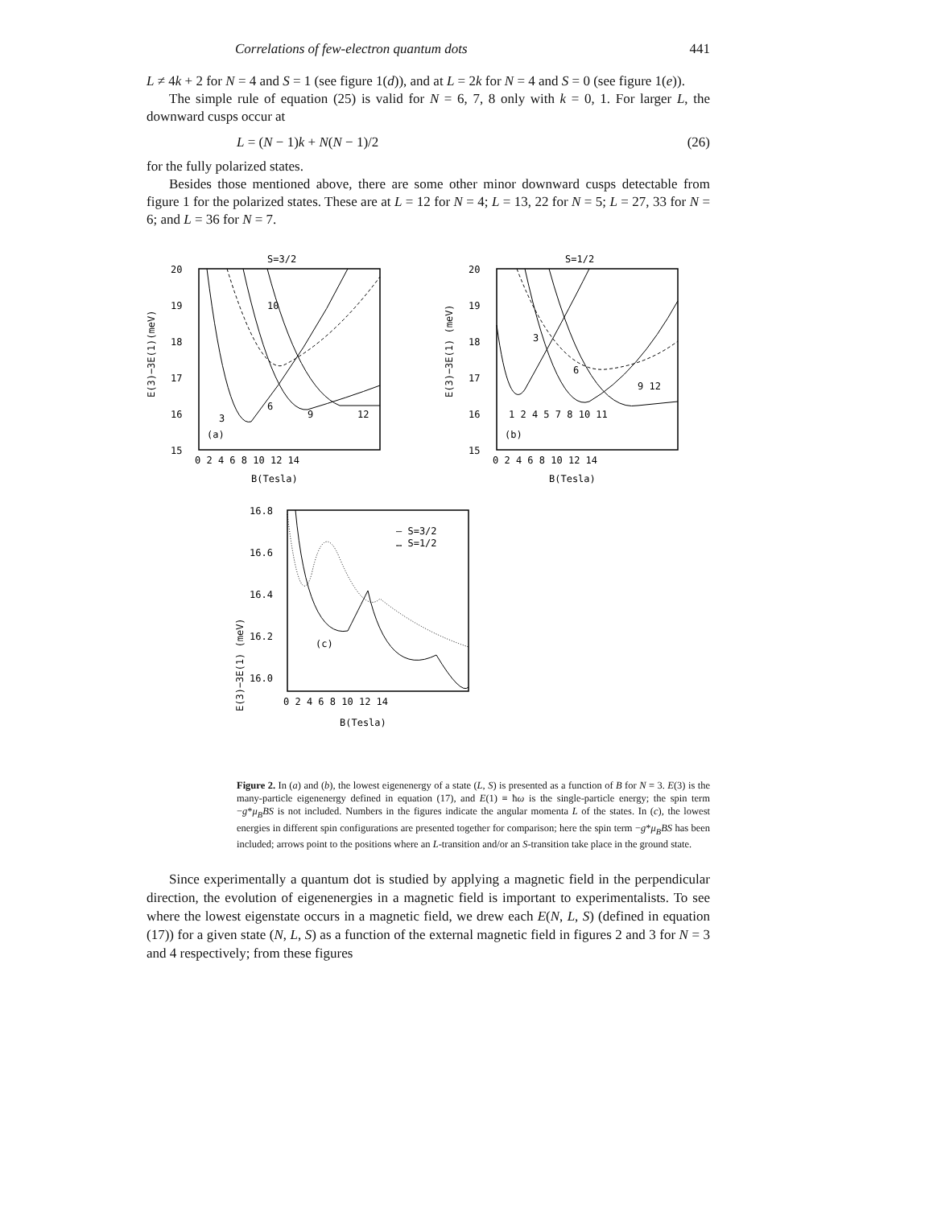Correlations of few-electron quantum dots 441
L ≠ 4k + 2 for N = 4 and S = 1 (see figure 1(d)), and at L = 2k for N = 4 and S = 0 (see figure 1(e)).
The simple rule of equation (25) is valid for N = 6, 7, 8 only with k = 0, 1. For larger L, the downward cusps occur at
L = (N − 1)k + N(N − 1)/2 (26)
for the fully polarized states.
Besides those mentioned above, there are some other minor downward cusps detectable from figure 1 for the polarized states. These are at L = 12 for N = 4; L = 13, 22 for N = 5; L = 27, 33 for N = 6; and L = 36 for N = 7.
S=3/2
20
19
18
17
16
15
E(3)−3E(1)(meV)
3
6
9
12
10
(a)
0 2 4 6 8 10 12 14
B(Tesla)
S=1/2
20
19
18
17
16
15
E(3)−3E(1) (meV)
1 2 4 5 7 8 10 11
3
6
9 12
(b)
0 2 4 6 8 10 12 14
B(Tesla)
16.8
16.6
16.4
16.2
16.0
E(3)−3E(1) (meV)
— S=3/2
… S=1/2
(c)
0 2 4 6 8 10 12 14
B(Tesla)
Figure 2. In (a) and (b), the lowest eigenenergy of a state (L, S) is presented as a function of B for N = 3. E(3) is the many-particle eigenenergy defined in equation (17), and E(1) ≡ ħω is the single-particle energy; the spin term −g*μ<sub>B</sub>BS is not included. Numbers in the figures indicate the angular momenta L of the states. In (c), the lowest energies in different spin configurations are presented together for comparison; here the spin term −g*μ<sub>B</sub>BS has been included; arrows point to the positions where an L-transition and/or an S-transition take place in the ground state.
Since experimentally a quantum dot is studied by applying a magnetic field in the perpendicular direction, the evolution of eigenenergies in a magnetic field is important to experimentalists. To see where the lowest eigenstate occurs in a magnetic field, we drew each E(N, L, S) (defined in equation (17)) for a given state (N, L, S) as a function of the external magnetic field in figures 2 and 3 for N = 3 and 4 respectively; from these figures